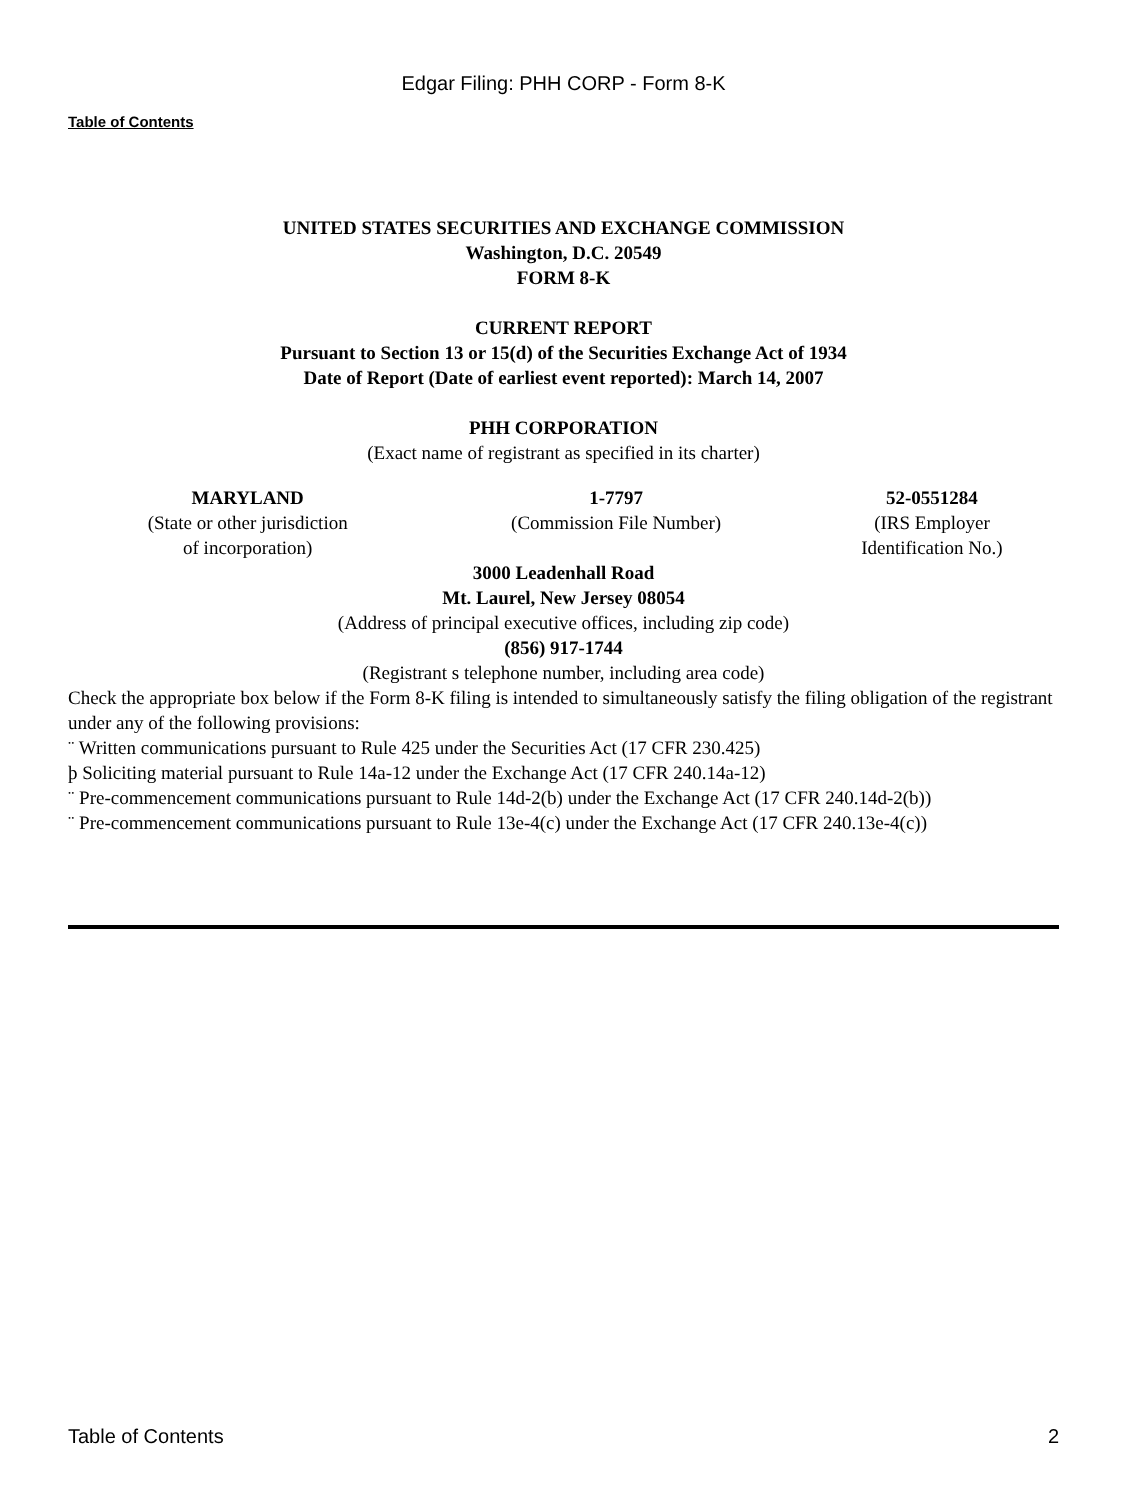Edgar Filing: PHH CORP - Form 8-K
Table of Contents
UNITED STATES SECURITIES AND EXCHANGE COMMISSION
Washington, D.C. 20549
FORM 8-K
CURRENT REPORT
Pursuant to Section 13 or 15(d) of the Securities Exchange Act of 1934
Date of Report (Date of earliest event reported): March 14, 2007
PHH CORPORATION
(Exact name of registrant as specified in its charter)
| MARYLAND (State or other jurisdiction of incorporation) | 1-7797 (Commission File Number) | 52-0551284 (IRS Employer Identification No.) |
3000 Leadenhall Road
Mt. Laurel, New Jersey 08054
(Address of principal executive offices, including zip code)
(856) 917-1744
(Registrant s telephone number, including area code)
Check the appropriate box below if the Form 8-K filing is intended to simultaneously satisfy the filing obligation of the registrant under any of the following provisions:
¨ Written communications pursuant to Rule 425 under the Securities Act (17 CFR 230.425)
þ Soliciting material pursuant to Rule 14a-12 under the Exchange Act (17 CFR 240.14a-12)
¨ Pre-commencement communications pursuant to Rule 14d-2(b) under the Exchange Act (17 CFR 240.14d-2(b))
¨ Pre-commencement communications pursuant to Rule 13e-4(c) under the Exchange Act (17 CFR 240.13e-4(c))
Table of Contents 2